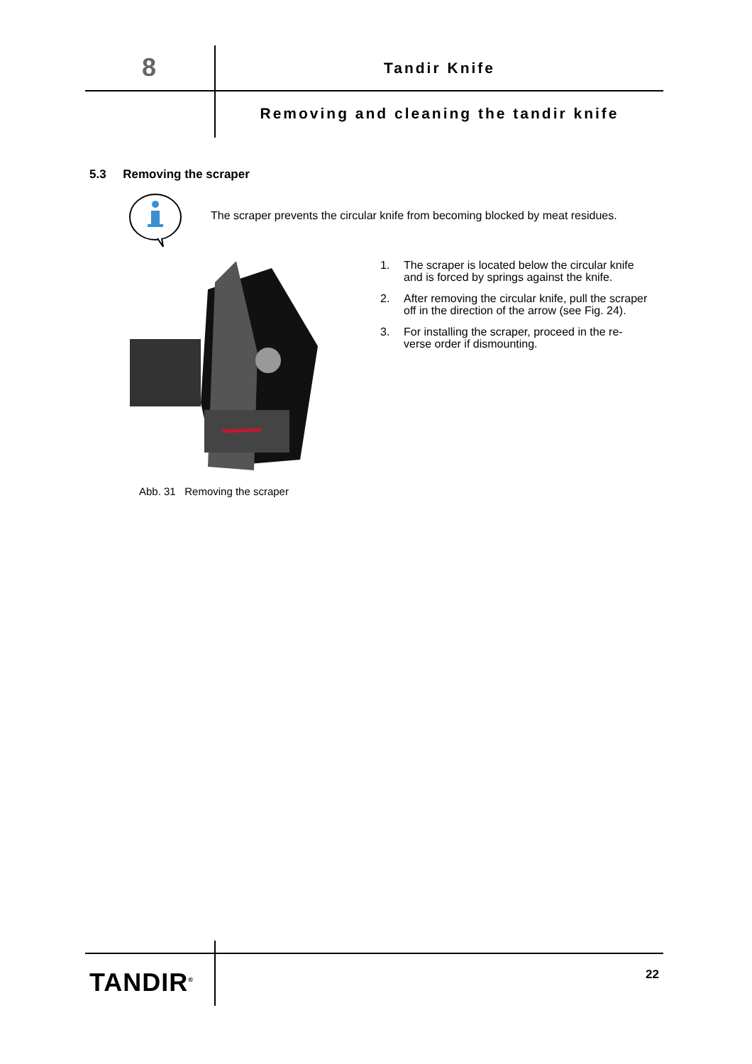8 Tandir Knife
Removing and cleaning the tandir knife
5.3 Removing the scraper
The scraper prevents the circular knife from becoming blocked by meat residues.
Abb. 31 Removing the scraper
1. The scraper is located below the circular knife and is forced by springs against the knife.
2. After removing the circular knife, pull the scraper off in the direction of the arrow (see Fig. 24).
3. For installing the scraper, proceed in the re-verse order if dismounting.
TANDIR<sup>®</sup> 22